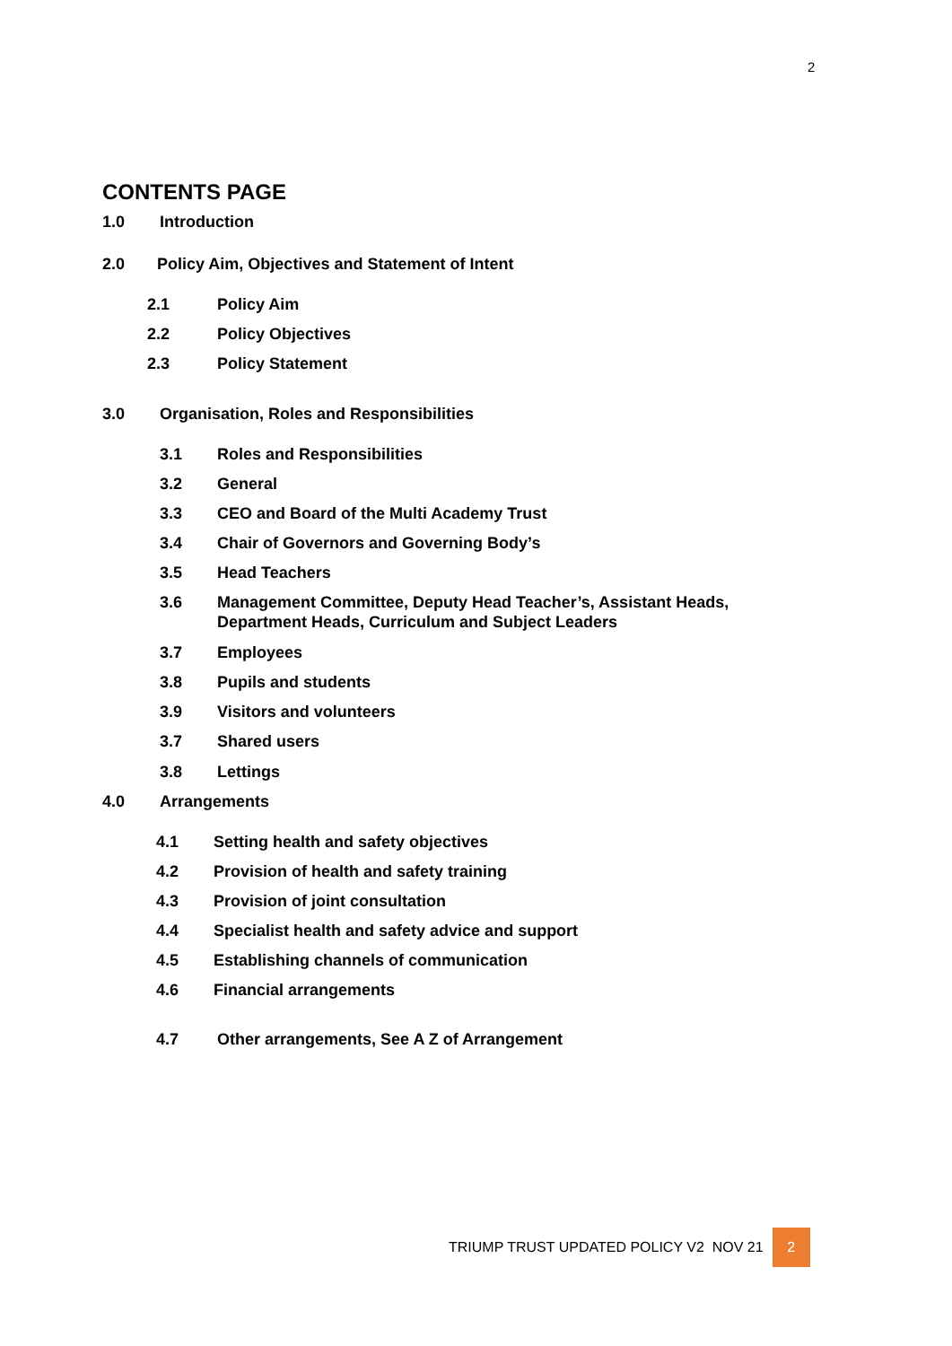2
CONTENTS PAGE
1.0 Introduction
2.0 Policy Aim, Objectives and Statement of Intent
2.1 Policy Aim
2.2 Policy Objectives
2.3 Policy Statement
3.0 Organisation, Roles and Responsibilities
3.1 Roles and Responsibilities
3.2 General
3.3 CEO and Board of the Multi Academy Trust
3.4 Chair of Governors and Governing Body’s
3.5 Head Teachers
3.6 Management Committee, Deputy Head Teacher’s, Assistant Heads,
Department Heads, Curriculum and Subject Leaders
3.7 Employees
3.8 Pupils and students
3.9 Visitors and volunteers
3.7 Shared users
3.8 Lettings
4.0 Arrangements
4.1 Setting health and safety objectives
4.2 Provision of health and safety training
4.3 Provision of joint consultation
4.4 Specialist health and safety advice and support
4.5 Establishing channels of communication
4.6 Financial arrangements
4.7 Other arrangements, See A Z of Arrangement
TRIUMP TRUST UPDATED POLICY V2 NOV 21
2